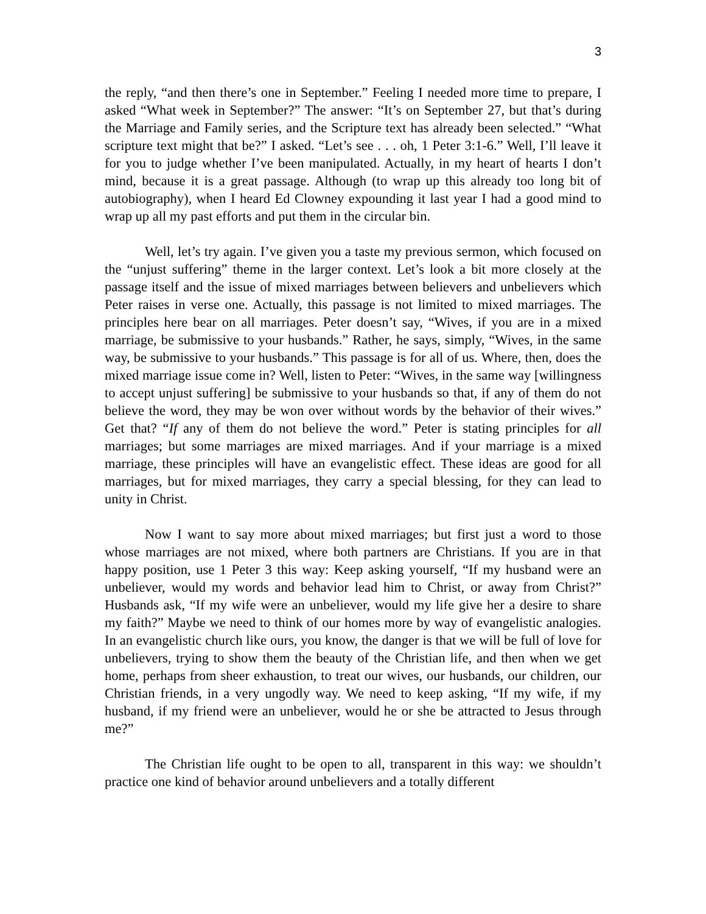3
the reply, “and then there’s one in September.” Feeling I needed more time to prepare, I asked “What week in September?” The answer: “It’s on September 27, but that’s during the Marriage and Family series, and the Scripture text has already been selected.” “What scripture text might that be?” I asked. “Let’s see . . . oh, 1 Peter 3:1-6.” Well, I’ll leave it for you to judge whether I’ve been manipulated. Actually, in my heart of hearts I don’t mind, because it is a great passage. Although (to wrap up this already too long bit of autobiography), when I heard Ed Clowney expounding it last year I had a good mind to wrap up all my past efforts and put them in the circular bin.
Well, let’s try again. I’ve given you a taste my previous sermon, which focused on the “unjust suffering” theme in the larger context. Let’s look a bit more closely at the passage itself and the issue of mixed marriages between believers and unbelievers which Peter raises in verse one. Actually, this passage is not limited to mixed marriages. The principles here bear on all marriages. Peter doesn’t say, “Wives, if you are in a mixed marriage, be submissive to your husbands.” Rather, he says, simply, “Wives, in the same way, be submissive to your husbands.” This passage is for all of us. Where, then, does the mixed marriage issue come in? Well, listen to Peter: “Wives, in the same way [willingness to accept unjust suffering] be submissive to your husbands so that, if any of them do not believe the word, they may be won over without words by the behavior of their wives.” Get that? “If any of them do not believe the word.” Peter is stating principles for all marriages; but some marriages are mixed marriages. And if your marriage is a mixed marriage, these principles will have an evangelistic effect. These ideas are good for all marriages, but for mixed marriages, they carry a special blessing, for they can lead to unity in Christ.
Now I want to say more about mixed marriages; but first just a word to those whose marriages are not mixed, where both partners are Christians. If you are in that happy position, use 1 Peter 3 this way: Keep asking yourself, “If my husband were an unbeliever, would my words and behavior lead him to Christ, or away from Christ?” Husbands ask, “If my wife were an unbeliever, would my life give her a desire to share my faith?” Maybe we need to think of our homes more by way of evangelistic analogies. In an evangelistic church like ours, you know, the danger is that we will be full of love for unbelievers, trying to show them the beauty of the Christian life, and then when we get home, perhaps from sheer exhaustion, to treat our wives, our husbands, our children, our Christian friends, in a very ungodly way. We need to keep asking, “If my wife, if my husband, if my friend were an unbeliever, would he or she be attracted to Jesus through me?”
The Christian life ought to be open to all, transparent in this way: we shouldn’t practice one kind of behavior around unbelievers and a totally different